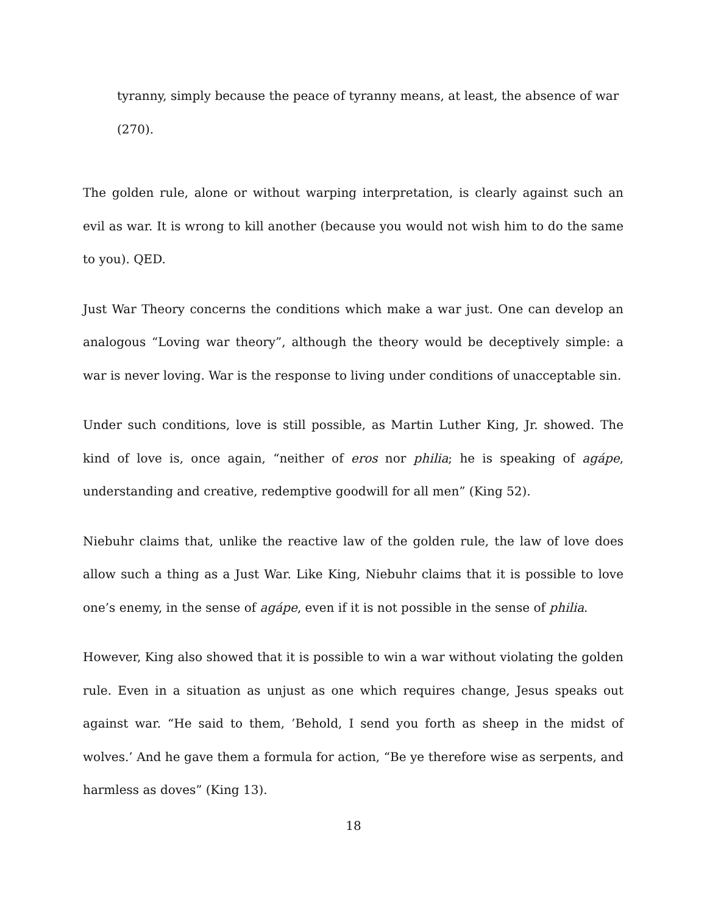tyranny, simply because the peace of tyranny means, at least, the absence of war
(270).
The golden rule, alone or without warping interpretation, is clearly against such an evil as war. It is wrong to kill another (because you would not wish him to do the same to you). QED.
Just War Theory concerns the conditions which make a war just. One can develop an analogous “Loving war theory”, although the theory would be deceptively simple: a war is never loving. War is the response to living under conditions of unacceptable sin.
Under such conditions, love is still possible, as Martin Luther King, Jr. showed. The kind of love is, once again, “neither of eros nor philia; he is speaking of agápe, understanding and creative, redemptive goodwill for all men” (King 52).
Niebuhr claims that, unlike the reactive law of the golden rule, the law of love does allow such a thing as a Just War. Like King, Niebuhr claims that it is possible to love one’s enemy, in the sense of agápe, even if it is not possible in the sense of philia.
However, King also showed that it is possible to win a war without violating the golden rule. Even in a situation as unjust as one which requires change, Jesus speaks out against war. “He said to them, ’Behold, I send you forth as sheep in the midst of wolves.’ And he gave them a formula for action, “Be ye therefore wise as serpents, and harmless as doves” (King 13).
18